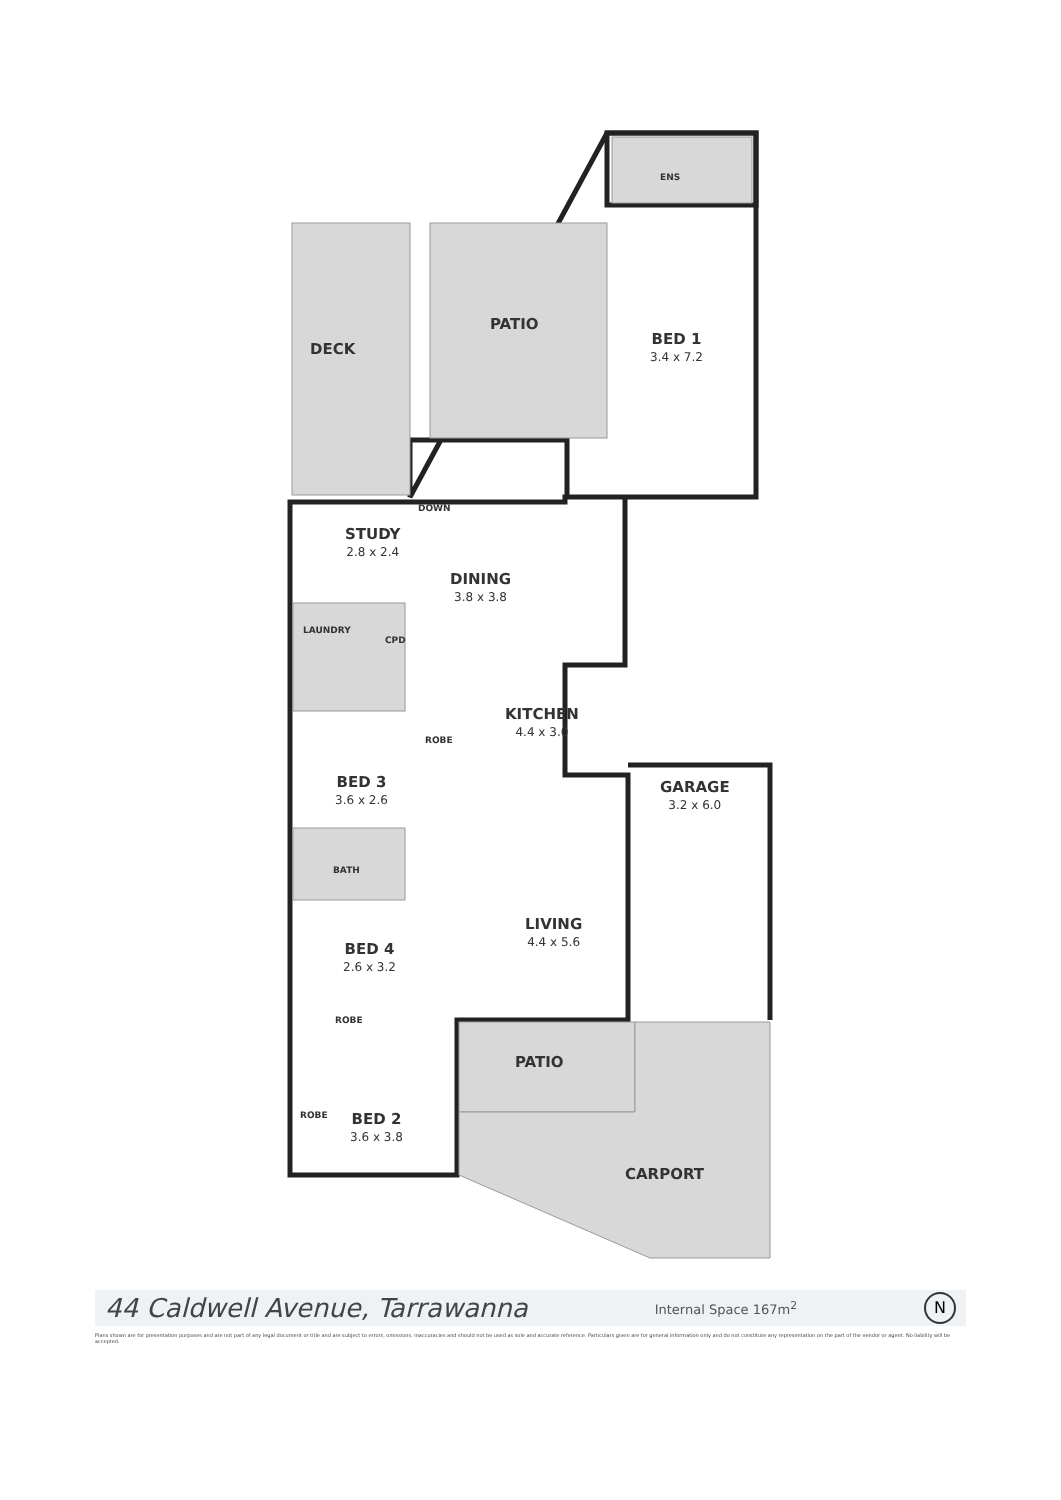DECK
PATIO
BED 1
3.4 x 7.2
ENS
DOWN
STUDY
2.8 x 2.4
DINING
3.8 x 3.8
LAUNDRY
CPD
KITCHEN
4.4 x 3.0
ROBE
BED 3
3.6 x 2.6
GARAGE
3.2 x 6.0
BATH
LIVING
4.4 x 5.6
BED 4
2.6 x 3.2
ROBE
PATIO
ROBE BED 2
3.6 x 3.8
CARPORT
44 Caldwell Avenue, Tarrawanna
Internal Space 167m<sup>2</sup>
N
Plans shown are for presentation purposes and are not part of any legal document or title and are subject to errors, omissions, inaccuracies and should not be used as sole and accurate reference. Particulars given are for general information only and do not constitute any representation on the part of the vendor or agent. No liability will be accepted.